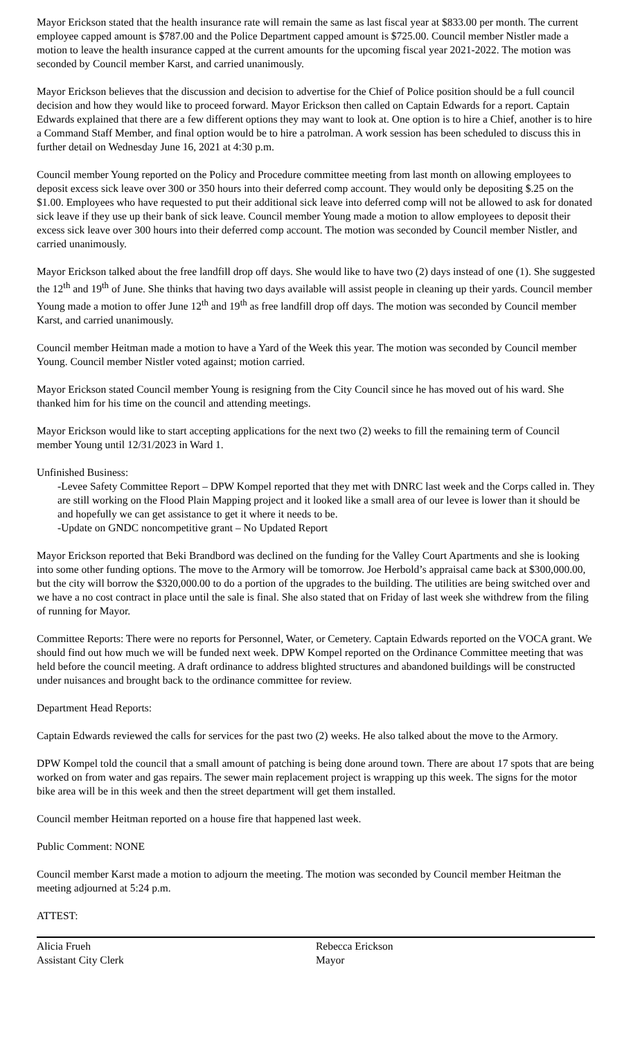Mayor Erickson stated that the health insurance rate will remain the same as last fiscal year at $833.00 per month. The current employee capped amount is $787.00 and the Police Department capped amount is $725.00. Council member Nistler made a motion to leave the health insurance capped at the current amounts for the upcoming fiscal year 2021-2022. The motion was seconded by Council member Karst, and carried unanimously.
Mayor Erickson believes that the discussion and decision to advertise for the Chief of Police position should be a full council decision and how they would like to proceed forward. Mayor Erickson then called on Captain Edwards for a report. Captain Edwards explained that there are a few different options they may want to look at. One option is to hire a Chief, another is to hire a Command Staff Member, and final option would be to hire a patrolman. A work session has been scheduled to discuss this in further detail on Wednesday June 16, 2021 at 4:30 p.m.
Council member Young reported on the Policy and Procedure committee meeting from last month on allowing employees to deposit excess sick leave over 300 or 350 hours into their deferred comp account. They would only be depositing $.25 on the $1.00. Employees who have requested to put their additional sick leave into deferred comp will not be allowed to ask for donated sick leave if they use up their bank of sick leave. Council member Young made a motion to allow employees to deposit their excess sick leave over 300 hours into their deferred comp account. The motion was seconded by Council member Nistler, and carried unanimously.
Mayor Erickson talked about the free landfill drop off days. She would like to have two (2) days instead of one (1). She suggested the 12<sup>th</sup> and 19<sup>th</sup> of June. She thinks that having two days available will assist people in cleaning up their yards. Council member Young made a motion to offer June 12<sup>th</sup> and 19<sup>th</sup> as free landfill drop off days. The motion was seconded by Council member Karst, and carried unanimously.
Council member Heitman made a motion to have a Yard of the Week this year. The motion was seconded by Council member Young. Council member Nistler voted against; motion carried.
Mayor Erickson stated Council member Young is resigning from the City Council since he has moved out of his ward. She thanked him for his time on the council and attending meetings.
Mayor Erickson would like to start accepting applications for the next two (2) weeks to fill the remaining term of Council member Young until 12/31/2023 in Ward 1.
Unfinished Business:
-Levee Safety Committee Report – DPW Kompel reported that they met with DNRC last week and the Corps called in. They are still working on the Flood Plain Mapping project and it looked like a small area of our levee is lower than it should be and hopefully we can get assistance to get it where it needs to be.
-Update on GNDC noncompetitive grant – No Updated Report
Mayor Erickson reported that Beki Brandbord was declined on the funding for the Valley Court Apartments and she is looking into some other funding options. The move to the Armory will be tomorrow. Joe Herbold’s appraisal came back at $300,000.00, but the city will borrow the $320,000.00 to do a portion of the upgrades to the building. The utilities are being switched over and we have a no cost contract in place until the sale is final. She also stated that on Friday of last week she withdrew from the filing of running for Mayor.
Committee Reports: There were no reports for Personnel, Water, or Cemetery. Captain Edwards reported on the VOCA grant. We should find out how much we will be funded next week. DPW Kompel reported on the Ordinance Committee meeting that was held before the council meeting. A draft ordinance to address blighted structures and abandoned buildings will be constructed under nuisances and brought back to the ordinance committee for review.
Department Head Reports:
Captain Edwards reviewed the calls for services for the past two (2) weeks. He also talked about the move to the Armory.
DPW Kompel told the council that a small amount of patching is being done around town. There are about 17 spots that are being worked on from water and gas repairs. The sewer main replacement project is wrapping up this week. The signs for the motor bike area will be in this week and then the street department will get them installed.
Council member Heitman reported on a house fire that happened last week.
Public Comment: NONE
Council member Karst made a motion to adjourn the meeting. The motion was seconded by Council member Heitman the meeting adjourned at 5:24 p.m.
ATTEST:
Alicia Frueh
Assistant City Clerk
Rebecca Erickson
Mayor